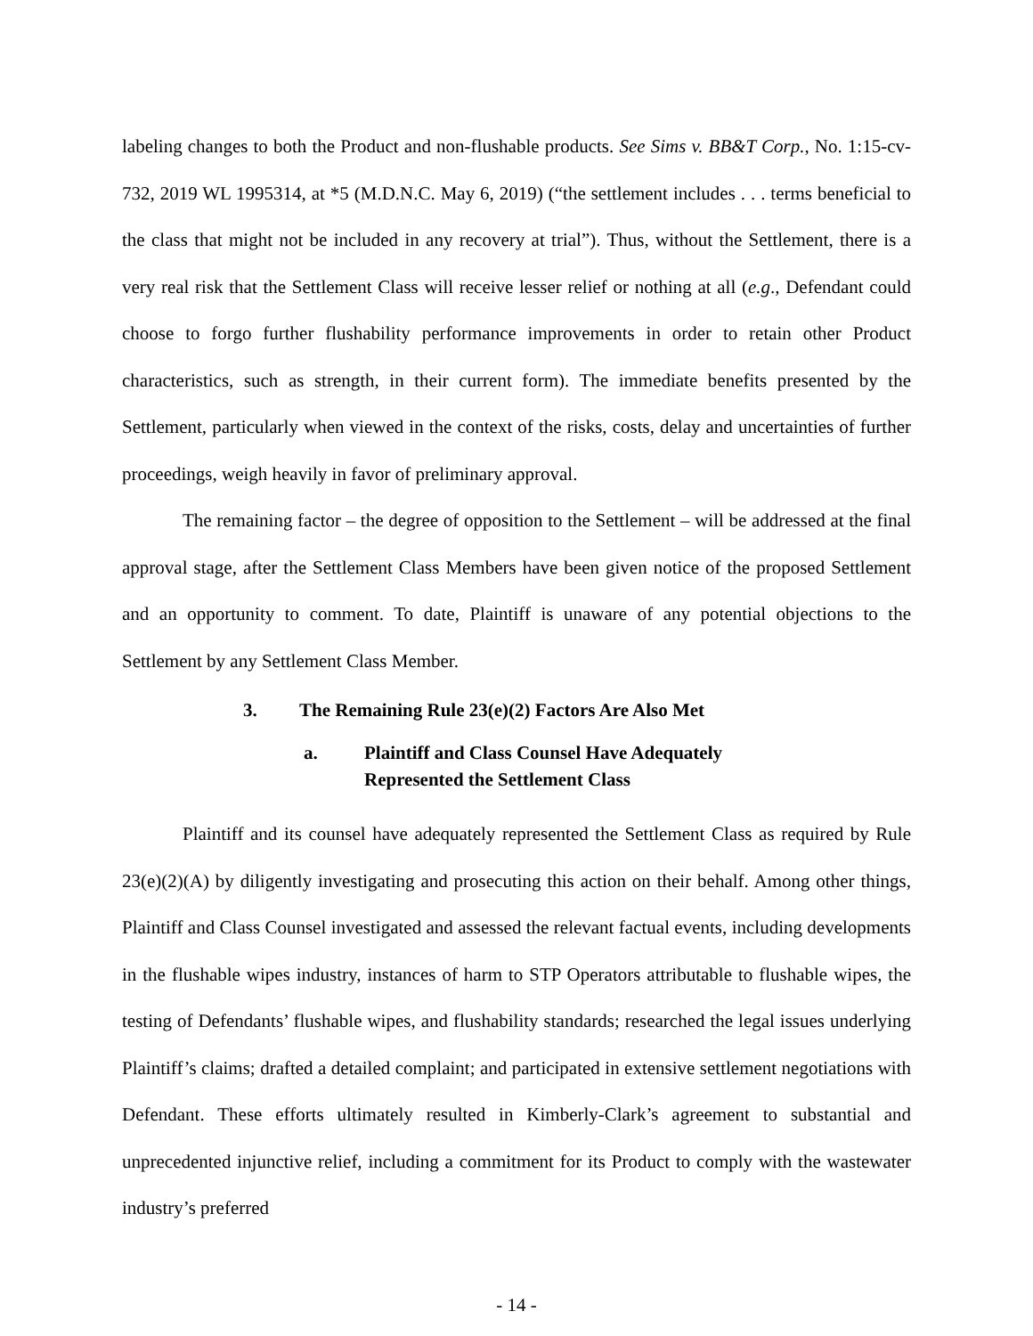labeling changes to both the Product and non-flushable products. See Sims v. BB&T Corp., No. 1:15-cv-732, 2019 WL 1995314, at *5 (M.D.N.C. May 6, 2019) (“the settlement includes . . . terms beneficial to the class that might not be included in any recovery at trial”). Thus, without the Settlement, there is a very real risk that the Settlement Class will receive lesser relief or nothing at all (e.g., Defendant could choose to forgo further flushability performance improvements in order to retain other Product characteristics, such as strength, in their current form). The immediate benefits presented by the Settlement, particularly when viewed in the context of the risks, costs, delay and uncertainties of further proceedings, weigh heavily in favor of preliminary approval.
The remaining factor – the degree of opposition to the Settlement – will be addressed at the final approval stage, after the Settlement Class Members have been given notice of the proposed Settlement and an opportunity to comment. To date, Plaintiff is unaware of any potential objections to the Settlement by any Settlement Class Member.
3. The Remaining Rule 23(e)(2) Factors Are Also Met
a. Plaintiff and Class Counsel Have Adequately
Represented the Settlement Class
Plaintiff and its counsel have adequately represented the Settlement Class as required by Rule 23(e)(2)(A) by diligently investigating and prosecuting this action on their behalf. Among other things, Plaintiff and Class Counsel investigated and assessed the relevant factual events, including developments in the flushable wipes industry, instances of harm to STP Operators attributable to flushable wipes, the testing of Defendants’ flushable wipes, and flushability standards; researched the legal issues underlying Plaintiff’s claims; drafted a detailed complaint; and participated in extensive settlement negotiations with Defendant. These efforts ultimately resulted in Kimberly-Clark’s agreement to substantial and unprecedented injunctive relief, including a commitment for its Product to comply with the wastewater industry’s preferred
- 14 -